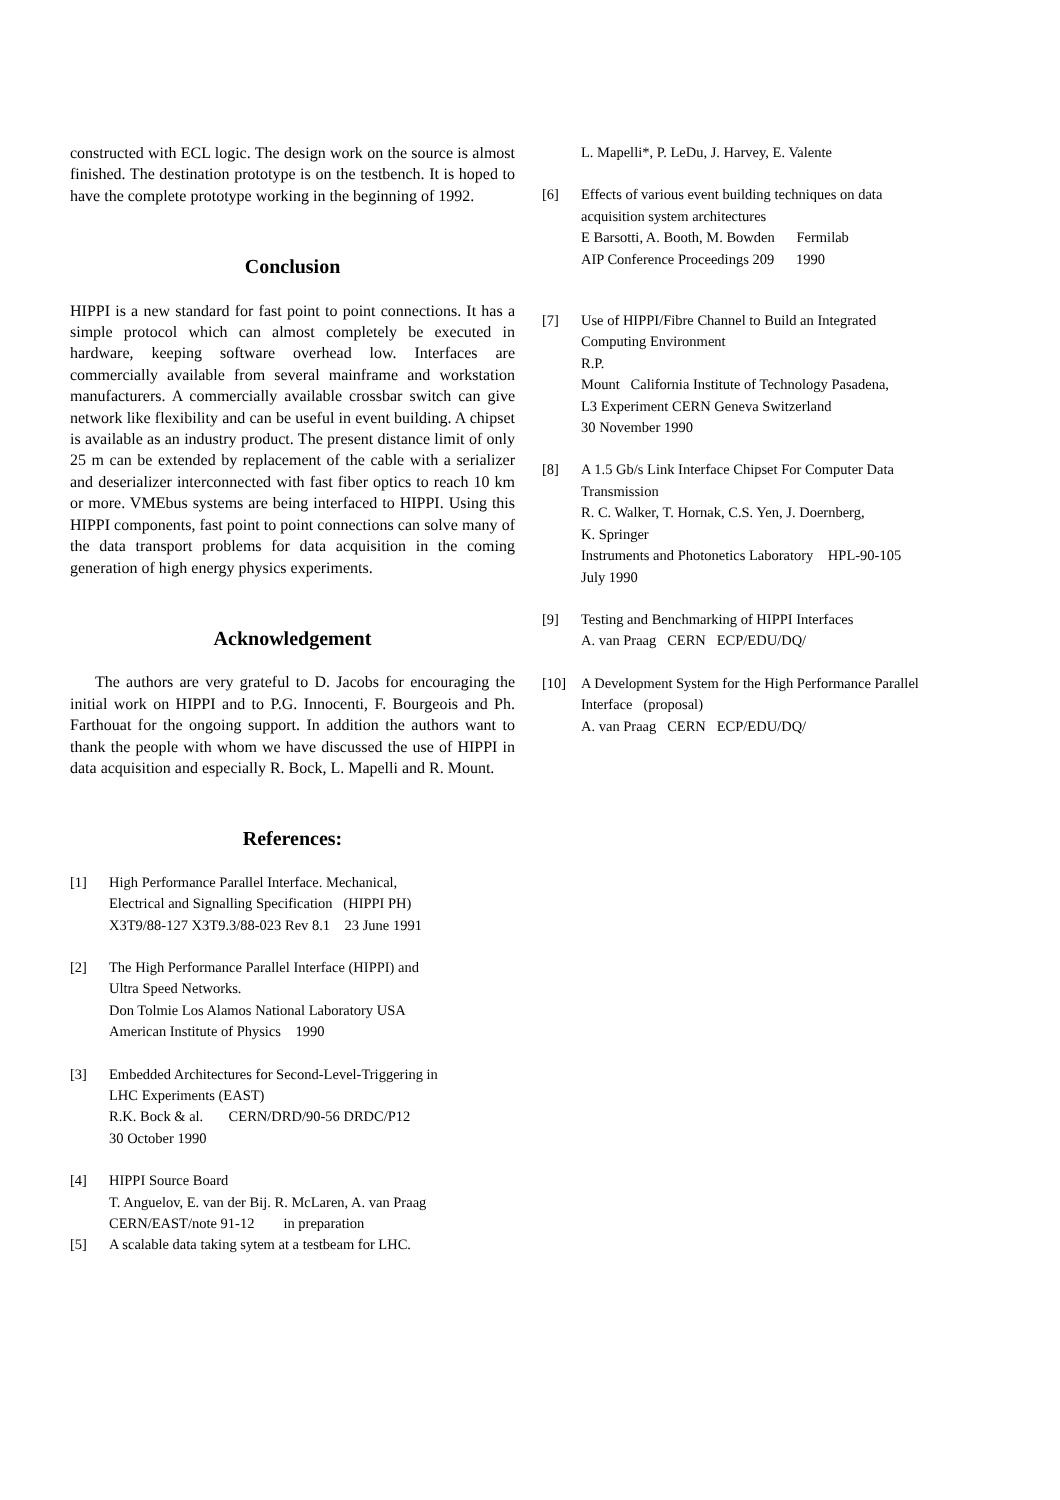constructed with ECL logic. The design work on the source is almost finished. The destination prototype is on the testbench. It is hoped to have the complete prototype working in the beginning of 1992.
Conclusion
HIPPI is a new standard for fast point to point connections. It has a simple protocol which can almost completely be executed in hardware, keeping software overhead low. Interfaces are commercially available from several mainframe and workstation manufacturers. A commercially available crossbar switch can give network like flexibility and can be useful in event building. A chipset is available as an industry product. The present distance limit of only 25 m can be extended by replacement of the cable with a serializer and deserializer interconnected with fast fiber optics to reach 10 km or more. VMEbus systems are being interfaced to HIPPI. Using this HIPPI components, fast point to point connections can solve many of the data transport problems for data acquisition in the coming generation of high energy physics experiments.
Acknowledgement
The authors are very grateful to D. Jacobs for encouraging the initial work on HIPPI and to P.G. Innocenti, F. Bourgeois and Ph. Farthouat for the ongoing support. In addition the authors want to thank the people with whom we have discussed the use of HIPPI in data acquisition and especially R. Bock, L. Mapelli and R. Mount.
References:
[1] High Performance Parallel Interface. Mechanical,
Electrical and Signalling Specification (HIPPI PH)
X3T9/88-127 X3T9.3/88-023 Rev 8.1 23 June 1991
[2] The High Performance Parallel Interface (HIPPI) and
Ultra Speed Networks.
Don Tolmie Los Alamos National Laboratory USA
American Institute of Physics 1990
[3] Embedded Architectures for Second-Level-Triggering in
LHC Experiments (EAST)
R.K. Bock & al. CERN/DRD/90-56 DRDC/P12
30 October 1990
[4] HIPPI Source Board
T. Anguelov, E. van der Bij. R. McLaren, A. van Praag
CERN/EAST/note 91-12 in preparation
[5] A scalable data taking sytem at a testbeam for LHC.
L. Mapelli*, P. LeDu, J. Harvey, E. Valente
[6] Effects of various event building techniques on data acquisition system architectures
E Barsotti, A. Booth, M. Bowden Fermilab
AIP Conference Proceedings 209 1990
[7] Use of HIPPI/Fibre Channel to Build an Integrated Computing Environment
R.P.
Mount California Institute of Technology Pasadena,
L3 Experiment CERN Geneva Switzerland
30 November 1990
[8] A 1.5 Gb/s Link Interface Chipset For Computer Data Transmission
R. C. Walker, T. Hornak, C.S. Yen, J. Doernberg,
K. Springer
Instruments and Photonetics Laboratory HPL-90-105
July 1990
[9] Testing and Benchmarking of HIPPI Interfaces
A. van Praag CERN ECP/EDU/DQ/
[10] A Development System for the High Performance Parallel Interface (proposal)
A. van Praag CERN ECP/EDU/DQ/